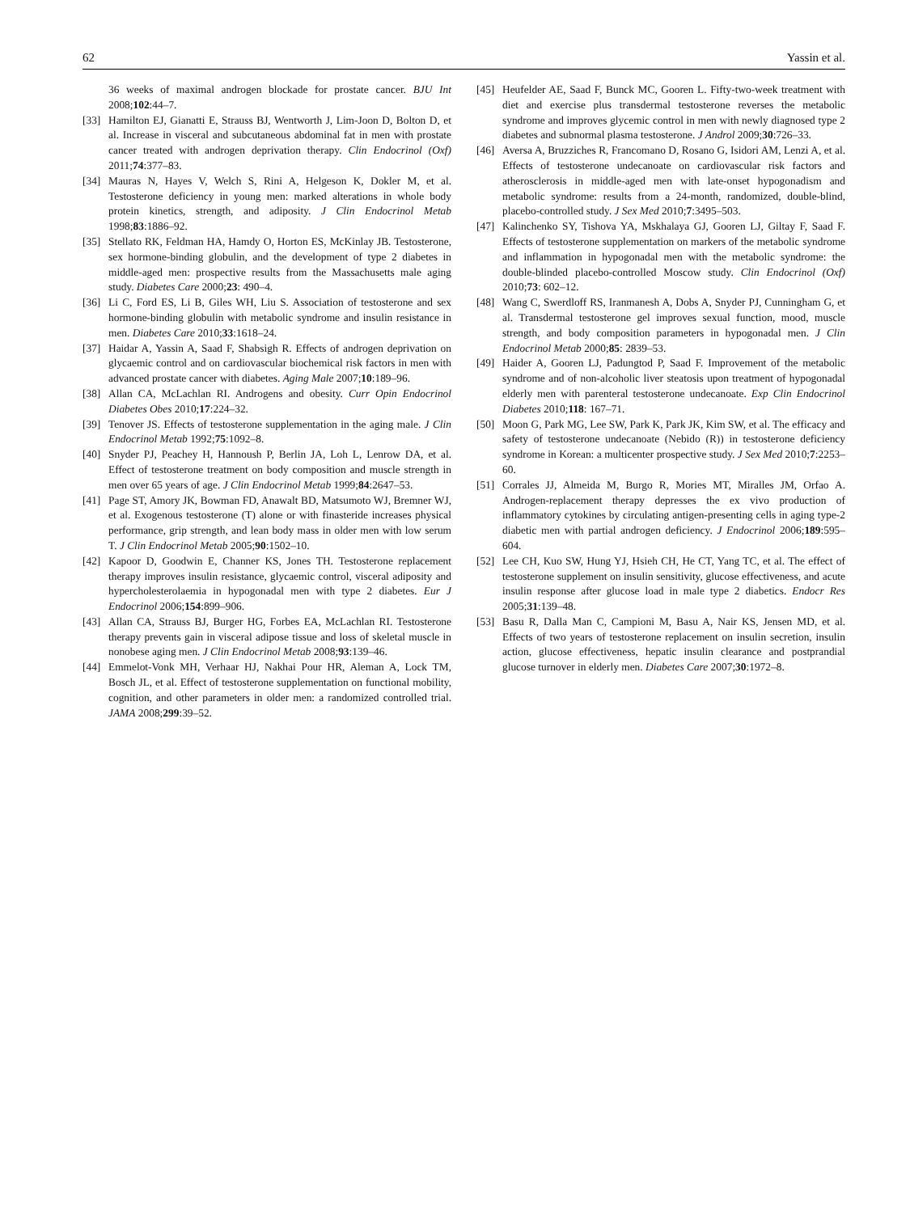62 Yassin et al.
36 weeks of maximal androgen blockade for prostate cancer. BJU Int 2008;102:44–7.
[33] Hamilton EJ, Gianatti E, Strauss BJ, Wentworth J, Lim-Joon D, Bolton D, et al. Increase in visceral and subcutaneous abdominal fat in men with prostate cancer treated with androgen deprivation therapy. Clin Endocrinol (Oxf) 2011;74:377–83.
[34] Mauras N, Hayes V, Welch S, Rini A, Helgeson K, Dokler M, et al. Testosterone deficiency in young men: marked alterations in whole body protein kinetics, strength, and adiposity. J Clin Endocrinol Metab 1998;83:1886–92.
[35] Stellato RK, Feldman HA, Hamdy O, Horton ES, McKinlay JB. Testosterone, sex hormone-binding globulin, and the development of type 2 diabetes in middle-aged men: prospective results from the Massachusetts male aging study. Diabetes Care 2000;23: 490–4.
[36] Li C, Ford ES, Li B, Giles WH, Liu S. Association of testosterone and sex hormone-binding globulin with metabolic syndrome and insulin resistance in men. Diabetes Care 2010;33:1618–24.
[37] Haidar A, Yassin A, Saad F, Shabsigh R. Effects of androgen deprivation on glycaemic control and on cardiovascular biochemical risk factors in men with advanced prostate cancer with diabetes. Aging Male 2007;10:189–96.
[38] Allan CA, McLachlan RI. Androgens and obesity. Curr Opin Endocrinol Diabetes Obes 2010;17:224–32.
[39] Tenover JS. Effects of testosterone supplementation in the aging male. J Clin Endocrinol Metab 1992;75:1092–8.
[40] Snyder PJ, Peachey H, Hannoush P, Berlin JA, Loh L, Lenrow DA, et al. Effect of testosterone treatment on body composition and muscle strength in men over 65 years of age. J Clin Endocrinol Metab 1999;84:2647–53.
[41] Page ST, Amory JK, Bowman FD, Anawalt BD, Matsumoto WJ, Bremner WJ, et al. Exogenous testosterone (T) alone or with finasteride increases physical performance, grip strength, and lean body mass in older men with low serum T. J Clin Endocrinol Metab 2005;90:1502–10.
[42] Kapoor D, Goodwin E, Channer KS, Jones TH. Testosterone replacement therapy improves insulin resistance, glycaemic control, visceral adiposity and hypercholesterolaemia in hypogonadal men with type 2 diabetes. Eur J Endocrinol 2006;154:899–906.
[43] Allan CA, Strauss BJ, Burger HG, Forbes EA, McLachlan RI. Testosterone therapy prevents gain in visceral adipose tissue and loss of skeletal muscle in nonobese aging men. J Clin Endocrinol Metab 2008;93:139–46.
[44] Emmelot-Vonk MH, Verhaar HJ, Nakhai Pour HR, Aleman A, Lock TM, Bosch JL, et al. Effect of testosterone supplementation on functional mobility, cognition, and other parameters in older men: a randomized controlled trial. JAMA 2008;299:39–52.
[45] Heufelder AE, Saad F, Bunck MC, Gooren L. Fifty-two-week treatment with diet and exercise plus transdermal testosterone reverses the metabolic syndrome and improves glycemic control in men with newly diagnosed type 2 diabetes and subnormal plasma testosterone. J Androl 2009;30:726–33.
[46] Aversa A, Bruzziches R, Francomano D, Rosano G, Isidori AM, Lenzi A, et al. Effects of testosterone undecanoate on cardiovascular risk factors and atherosclerosis in middle-aged men with late-onset hypogonadism and metabolic syndrome: results from a 24-month, randomized, double-blind, placebo-controlled study. J Sex Med 2010;7:3495–503.
[47] Kalinchenko SY, Tishova YA, Mskhalaya GJ, Gooren LJ, Giltay F, Saad F. Effects of testosterone supplementation on markers of the metabolic syndrome and inflammation in hypogonadal men with the metabolic syndrome: the double-blinded placebo-controlled Moscow study. Clin Endocrinol (Oxf) 2010;73: 602–12.
[48] Wang C, Swerdloff RS, Iranmanesh A, Dobs A, Snyder PJ, Cunningham G, et al. Transdermal testosterone gel improves sexual function, mood, muscle strength, and body composition parameters in hypogonadal men. J Clin Endocrinol Metab 2000;85: 2839–53.
[49] Haider A, Gooren LJ, Padungtod P, Saad F. Improvement of the metabolic syndrome and of non-alcoholic liver steatosis upon treatment of hypogonadal elderly men with parenteral testosterone undecanoate. Exp Clin Endocrinol Diabetes 2010;118: 167–71.
[50] Moon G, Park MG, Lee SW, Park K, Park JK, Kim SW, et al. The efficacy and safety of testosterone undecanoate (Nebido (R)) in testosterone deficiency syndrome in Korean: a multicenter prospective study. J Sex Med 2010;7:2253–60.
[51] Corrales JJ, Almeida M, Burgo R, Mories MT, Miralles JM, Orfao A. Androgen-replacement therapy depresses the ex vivo production of inflammatory cytokines by circulating antigen-presenting cells in aging type-2 diabetic men with partial androgen deficiency. J Endocrinol 2006;189:595–604.
[52] Lee CH, Kuo SW, Hung YJ, Hsieh CH, He CT, Yang TC, et al. The effect of testosterone supplement on insulin sensitivity, glucose effectiveness, and acute insulin response after glucose load in male type 2 diabetics. Endocr Res 2005;31:139–48.
[53] Basu R, Dalla Man C, Campioni M, Basu A, Nair KS, Jensen MD, et al. Effects of two years of testosterone replacement on insulin secretion, insulin action, glucose effectiveness, hepatic insulin clearance and postprandial glucose turnover in elderly men. Diabetes Care 2007;30:1972–8.